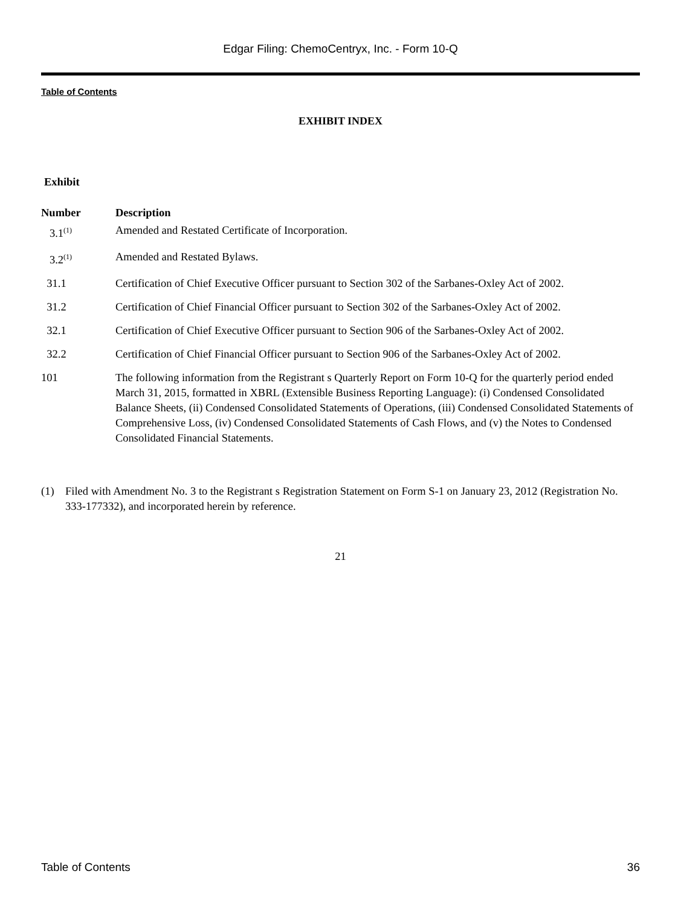Edgar Filing: ChemoCentryx, Inc. - Form 10-Q
Table of Contents
EXHIBIT INDEX
| Exhibit | |
| --- | --- |
| Number | Description |
| 3.1<sup>(1)</sup> | Amended and Restated Certificate of Incorporation. |
| 3.2<sup>(1)</sup> | Amended and Restated Bylaws. |
| 31.1 | Certification of Chief Executive Officer pursuant to Section 302 of the Sarbanes-Oxley Act of 2002. |
| 31.2 | Certification of Chief Financial Officer pursuant to Section 302 of the Sarbanes-Oxley Act of 2002. |
| 32.1 | Certification of Chief Executive Officer pursuant to Section 906 of the Sarbanes-Oxley Act of 2002. |
| 32.2 | Certification of Chief Financial Officer pursuant to Section 906 of the Sarbanes-Oxley Act of 2002. |
| 101 | The following information from the Registrant s Quarterly Report on Form 10-Q for the quarterly period ended March 31, 2015, formatted in XBRL (Extensible Business Reporting Language): (i) Condensed Consolidated Balance Sheets, (ii) Condensed Consolidated Statements of Operations, (iii) Condensed Consolidated Statements of Comprehensive Loss, (iv) Condensed Consolidated Statements of Cash Flows, and (v) the Notes to Condensed Consolidated Financial Statements. |
(1) Filed with Amendment No. 3 to the Registrant s Registration Statement on Form S-1 on January 23, 2012 (Registration No. 333-177332), and incorporated herein by reference.
21
Table of Contents 36